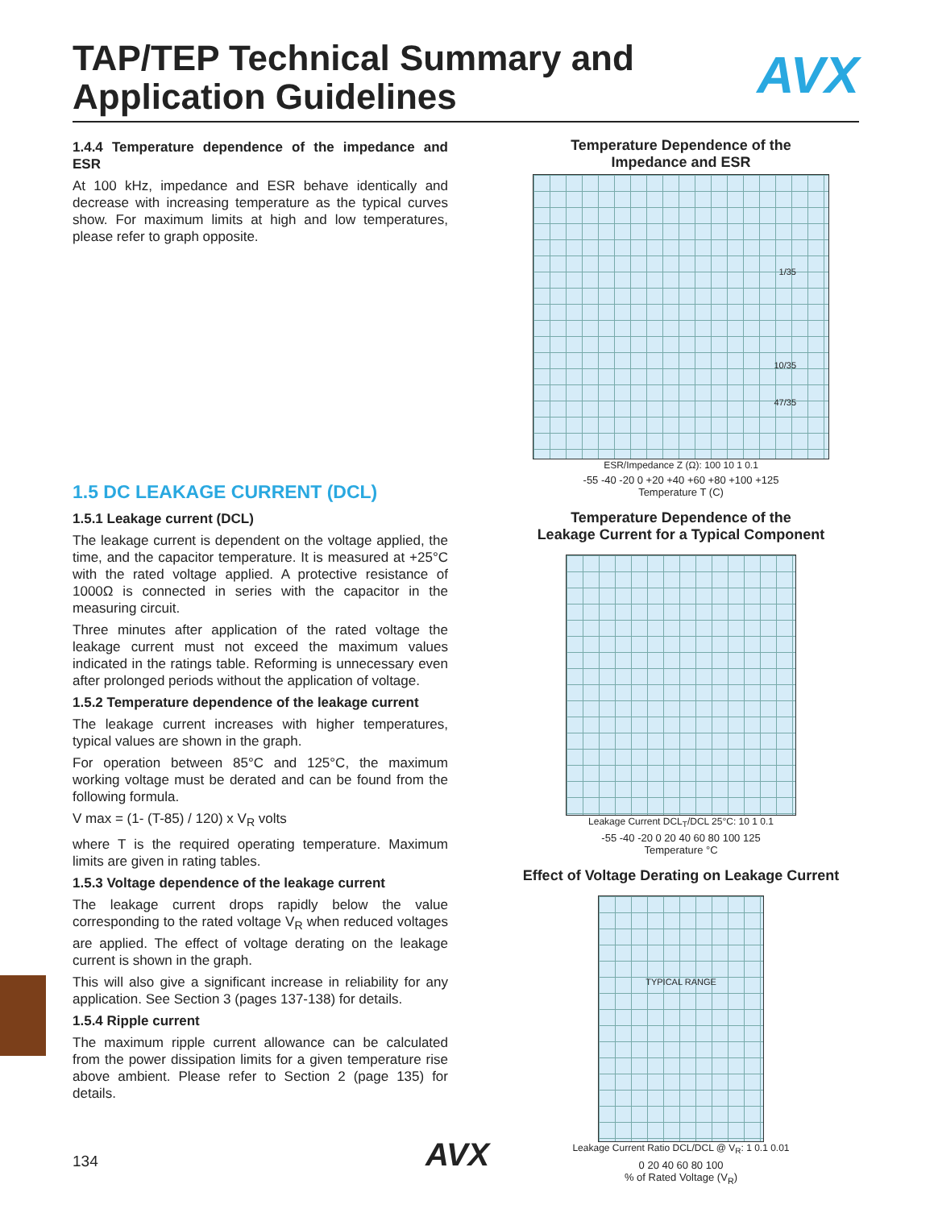TAP/TEP Technical Summary and
Application Guidelines
AVX
1.4.4 Temperature dependence of the impedance and ESR
At 100 kHz, impedance and ESR behave identically and decrease with increasing temperature as the typical curves show. For maximum limits at high and low temperatures, please refer to graph opposite.
1.5 DC LEAKAGE CURRENT (DCL)
1.5.1 Leakage current (DCL)
The leakage current is dependent on the voltage applied, the time, and the capacitor temperature. It is measured at +25°C with the rated voltage applied. A protective resistance of 1000Ω is connected in series with the capacitor in the measuring circuit.
Three minutes after application of the rated voltage the leakage current must not exceed the maximum values indicated in the ratings table. Reforming is unnecessary even after prolonged periods without the application of voltage.
1.5.2 Temperature dependence of the leakage current
The leakage current increases with higher temperatures, typical values are shown in the graph.
For operation between 85°C and 125°C, the maximum working voltage must be derated and can be found from the following formula.
V max = (1- (T-85) / 120) x V<sub>R</sub> volts
where T is the required operating temperature. Maximum limits are given in rating tables.
1.5.3 Voltage dependence of the leakage current
The leakage current drops rapidly below the value corresponding to the rated voltage V<sub>R</sub> when reduced voltages are applied. The effect of voltage derating on the leakage current is shown in the graph.
This will also give a significant increase in reliability for any application. See Section 3 (pages 137-138) for details.
1.5.4 Ripple current
The maximum ripple current allowance can be calculated from the power dissipation limits for a given temperature rise above ambient. Please refer to Section 2 (page 135) for details.
Temperature Dependence of the
Impedance and ESR
1/35
10/35
47/35
ESR/Impedance Z (Ω): 100 10 1 0.1
-55 -40 -20 0 +20 +40 +60 +80 +100 +125
Temperature T (C)
Temperature Dependence of the
Leakage Current for a Typical Component
Leakage Current DCL<sub>T</sub>/DCL 25°C: 10 1 0.1
-55 -40 -20 0 20 40 60 80 100 125
Temperature °C
Effect of Voltage Derating on Leakage Current
TYPICAL RANGE
Leakage Current Ratio DCL/DCL @ V<sub>R</sub>: 1 0.1 0.01
0 20 40 60 80 100
% of Rated Voltage (V<sub>R</sub>)
134 AVX